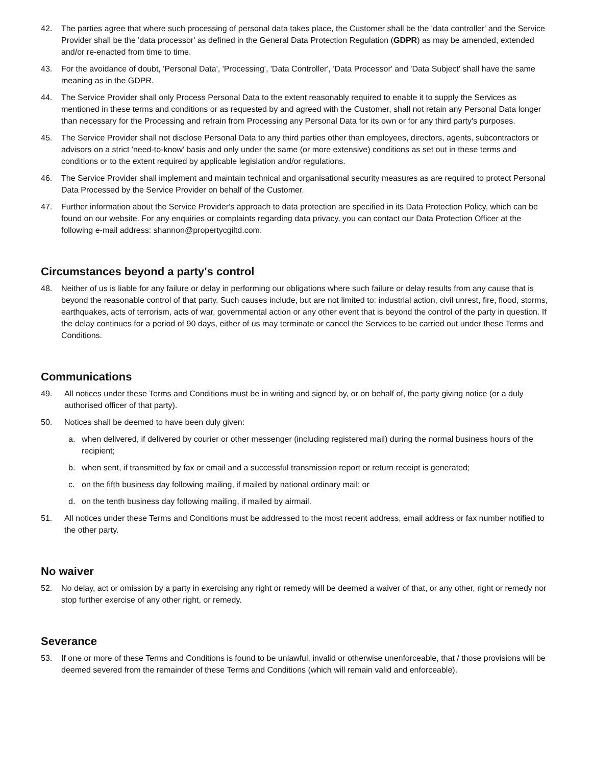42. The parties agree that where such processing of personal data takes place, the Customer shall be the 'data controller' and the Service Provider shall be the 'data processor' as defined in the General Data Protection Regulation (GDPR) as may be amended, extended and/or re-enacted from time to time.
43. For the avoidance of doubt, 'Personal Data', 'Processing', 'Data Controller', 'Data Processor' and 'Data Subject' shall have the same meaning as in the GDPR.
44. The Service Provider shall only Process Personal Data to the extent reasonably required to enable it to supply the Services as mentioned in these terms and conditions or as requested by and agreed with the Customer, shall not retain any Personal Data longer than necessary for the Processing and refrain from Processing any Personal Data for its own or for any third party's purposes.
45. The Service Provider shall not disclose Personal Data to any third parties other than employees, directors, agents, subcontractors or advisors on a strict 'need-to-know' basis and only under the same (or more extensive) conditions as set out in these terms and conditions or to the extent required by applicable legislation and/or regulations.
46. The Service Provider shall implement and maintain technical and organisational security measures as are required to protect Personal Data Processed by the Service Provider on behalf of the Customer.
47. Further information about the Service Provider's approach to data protection are specified in its Data Protection Policy, which can be found on our website. For any enquiries or complaints regarding data privacy, you can contact our Data Protection Officer at the following e-mail address: shannon@propertycgiltd.com.
Circumstances beyond a party's control
48. Neither of us is liable for any failure or delay in performing our obligations where such failure or delay results from any cause that is beyond the reasonable control of that party. Such causes include, but are not limited to: industrial action, civil unrest, fire, flood, storms, earthquakes, acts of terrorism, acts of war, governmental action or any other event that is beyond the control of the party in question. If the delay continues for a period of 90 days, either of us may terminate or cancel the Services to be carried out under these Terms and Conditions.
Communications
49. All notices under these Terms and Conditions must be in writing and signed by, or on behalf of, the party giving notice (or a duly authorised officer of that party).
50. Notices shall be deemed to have been duly given:
a. when delivered, if delivered by courier or other messenger (including registered mail) during the normal business hours of the recipient;
b. when sent, if transmitted by fax or email and a successful transmission report or return receipt is generated;
c. on the fifth business day following mailing, if mailed by national ordinary mail; or
d. on the tenth business day following mailing, if mailed by airmail.
51. All notices under these Terms and Conditions must be addressed to the most recent address, email address or fax number notified to the other party.
No waiver
52. No delay, act or omission by a party in exercising any right or remedy will be deemed a waiver of that, or any other, right or remedy nor stop further exercise of any other right, or remedy.
Severance
53. If one or more of these Terms and Conditions is found to be unlawful, invalid or otherwise unenforceable, that / those provisions will be deemed severed from the remainder of these Terms and Conditions (which will remain valid and enforceable).